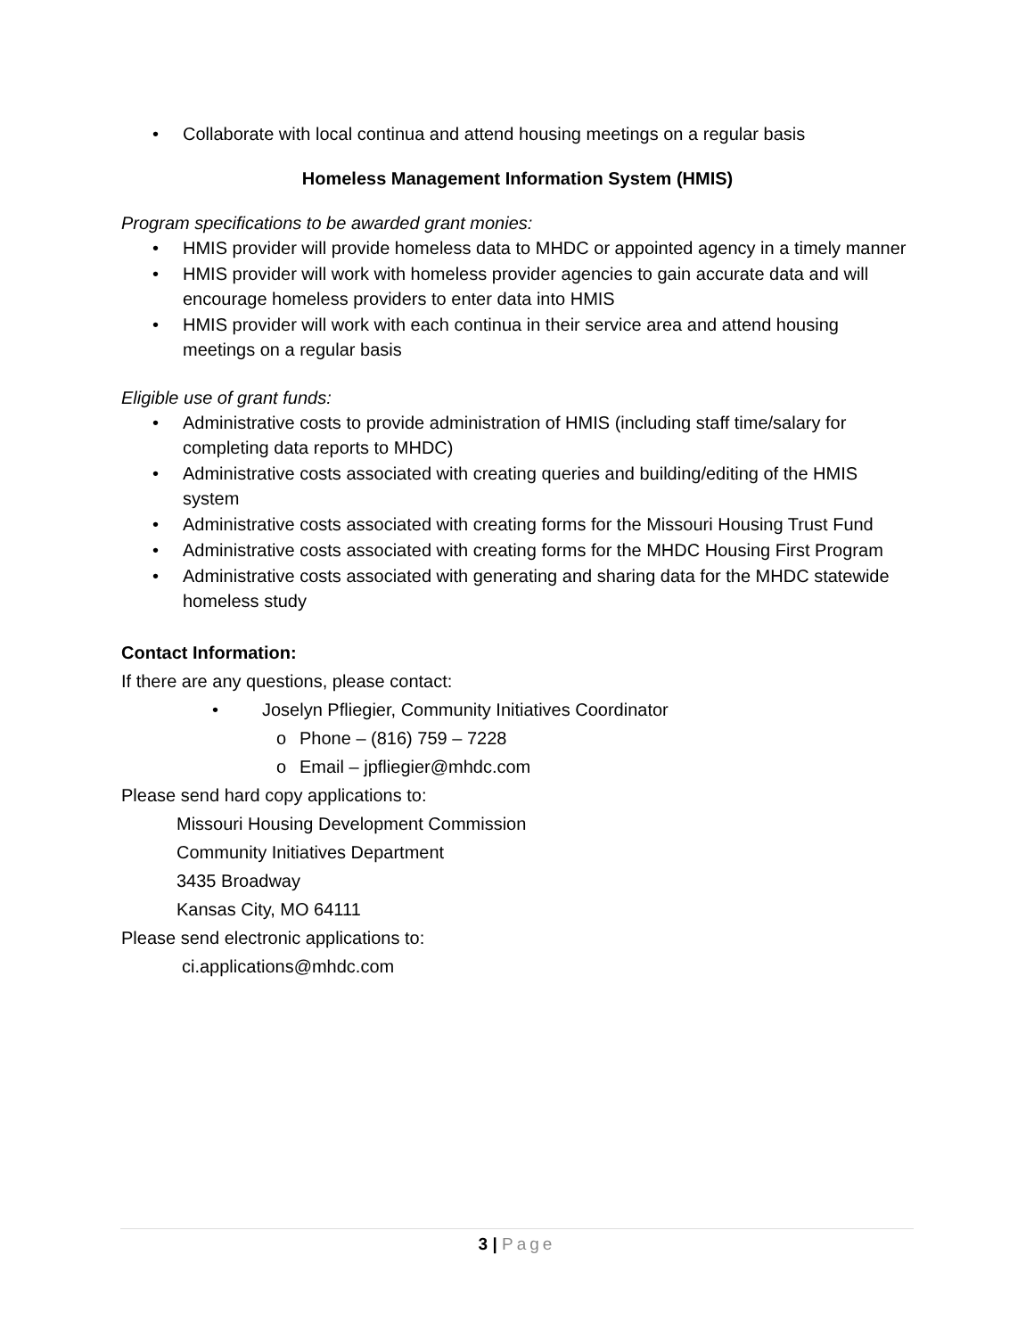• Collaborate with local continua and attend housing meetings on a regular basis
Homeless Management Information System (HMIS)
Program specifications to be awarded grant monies:
• HMIS provider will provide homeless data to MHDC or appointed agency in a timely manner
• HMIS provider will work with homeless provider agencies to gain accurate data and will encourage homeless providers to enter data into HMIS
• HMIS provider will work with each continua in their service area and attend housing meetings on a regular basis
Eligible use of grant funds:
• Administrative costs to provide administration of HMIS (including staff time/salary for completing data reports to MHDC)
• Administrative costs associated with creating queries and building/editing of the HMIS system
• Administrative costs associated with creating forms for the Missouri Housing Trust Fund
• Administrative costs associated with creating forms for the MHDC Housing First Program
• Administrative costs associated with generating and sharing data for the MHDC statewide homeless study
Contact Information:
If there are any questions, please contact:
• Joselyn Pfliegier, Community Initiatives Coordinator
o Phone – (816) 759 – 7228
o Email – jpfliegier@mhdc.com
Please send hard copy applications to:
Missouri Housing Development Commission
Community Initiatives Department
3435 Broadway
Kansas City, MO 64111
Please send electronic applications to:
ci.applications@mhdc.com
3 | Page